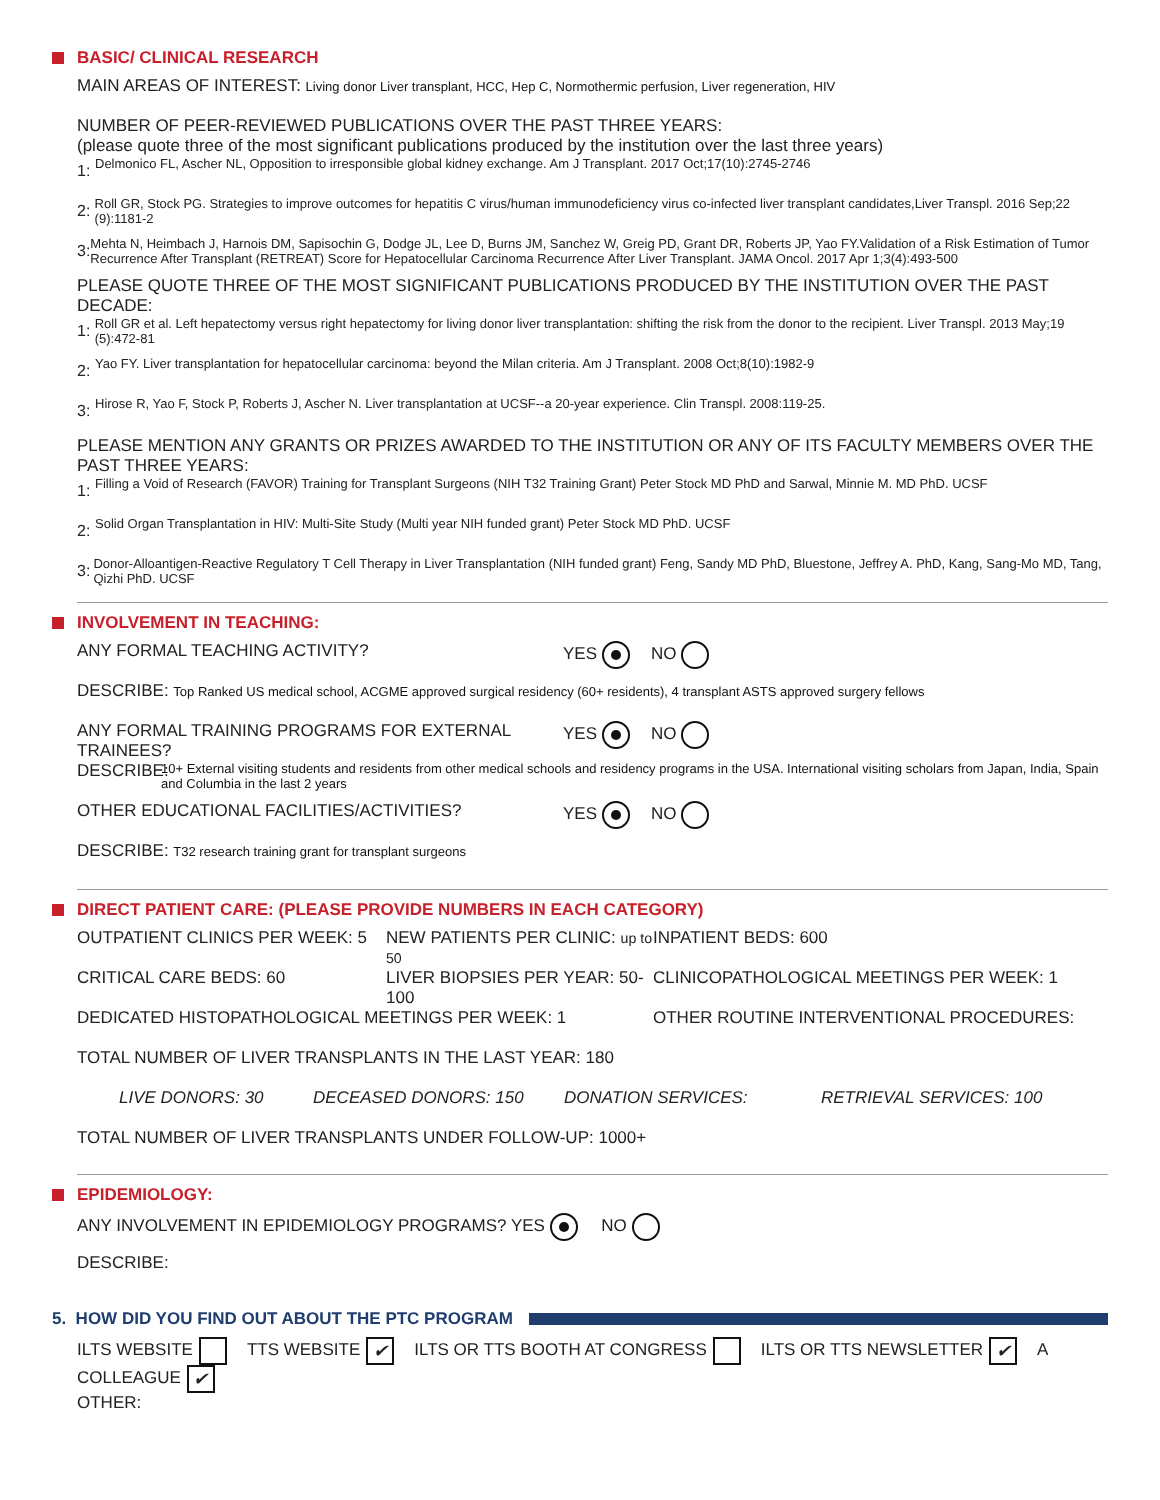BASIC/ CLINICAL RESEARCH
MAIN AREAS OF INTEREST: Living donor Liver transplant, HCC, Hep C, Normothermic perfusion, Liver regeneration, HIV
NUMBER OF PEER-REVIEWED PUBLICATIONS OVER THE PAST THREE YEARS:
(please quote three of the most significant publications produced by the institution over the last three years)
1:
Delmonico FL, Ascher NL, Opposition to irresponsible global kidney exchange. Am J Transplant. 2017 Oct;17(10):2745-2746
2:
Roll GR, Stock PG. Strategies to improve outcomes for hepatitis C virus/human immunodeficiency virus co-infected liver transplant candidates,Liver Transpl. 2016 Sep;22 (9):1181-2
3:
Mehta N, Heimbach J, Harnois DM, Sapisochin G, Dodge JL, Lee D, Burns JM, Sanchez W, Greig PD, Grant DR, Roberts JP, Yao FY.Validation of a Risk Estimation of Tumor Recurrence After Transplant (RETREAT) Score for Hepatocellular Carcinoma Recurrence After Liver Transplant. JAMA Oncol. 2017 Apr 1;3(4):493-500
PLEASE QUOTE THREE OF THE MOST SIGNIFICANT PUBLICATIONS PRODUCED BY THE INSTITUTION OVER THE PAST DECADE:
1:
Roll GR et al. Left hepatectomy versus right hepatectomy for living donor liver transplantation: shifting the risk from the donor to the recipient. Liver Transpl. 2013 May;19 (5):472-81
2:
Yao FY. Liver transplantation for hepatocellular carcinoma: beyond the Milan criteria. Am J Transplant. 2008 Oct;8(10):1982-9
3:
Hirose R, Yao F, Stock P, Roberts J, Ascher N. Liver transplantation at UCSF--a 20-year experience. Clin Transpl. 2008:119-25.
PLEASE MENTION ANY GRANTS OR PRIZES AWARDED TO THE INSTITUTION OR ANY OF ITS FACULTY MEMBERS OVER THE PAST THREE YEARS:
1:
Filling a Void of Research (FAVOR) Training for Transplant Surgeons (NIH T32 Training Grant) Peter Stock MD PhD and Sarwal, Minnie M. MD PhD. UCSF
2:
Solid Organ Transplantation in HIV: Multi-Site Study (Multi year NIH funded grant) Peter Stock MD PhD. UCSF
3:
Donor-Alloantigen-Reactive Regulatory T Cell Therapy in Liver Transplantation (NIH funded grant) Feng, Sandy MD PhD, Bluestone, Jeffrey A. PhD, Kang, Sang-Mo MD, Tang, Qizhi PhD. UCSF
INVOLVEMENT IN TEACHING:
ANY FORMAL TEACHING ACTIVITY? YES NO
DESCRIBE: Top Ranked US medical school, ACGME approved surgical residency (60+ residents), 4 transplant ASTS approved surgery fellows
ANY FORMAL TRAINING PROGRAMS FOR EXTERNAL TRAINEES? YES NO
DESCRIBE: 10+ External visiting students and residents from other medical schools and residency programs in the USA. International visiting scholars from Japan, India, Spain and Columbia in the last 2 years
OTHER EDUCATIONAL FACILITIES/ACTIVITIES? YES NO
DESCRIBE: T32 research training grant for transplant surgeons
DIRECT PATIENT CARE: (PLEASE PROVIDE NUMBERS IN EACH CATEGORY)
OUTPATIENT CLINICS PER WEEK: 5 NEW PATIENTS PER CLINIC: up to 50 INPATIENT BEDS: 600
CRITICAL CARE BEDS: 60 LIVER BIOPSIES PER YEAR: 50-100 CLINICOPATHOLOGICAL MEETINGS PER WEEK: 1
DEDICATED HISTOPATHOLOGICAL MEETINGS PER WEEK: 1 OTHER ROUTINE INTERVENTIONAL PROCEDURES:
TOTAL NUMBER OF LIVER TRANSPLANTS IN THE LAST YEAR: 180
LIVE DONORS: 30 DECEASED DONORS: 150 DONATION SERVICES: RETRIEVAL SERVICES: 100
TOTAL NUMBER OF LIVER TRANSPLANTS UNDER FOLLOW-UP: 1000+
EPIDEMIOLOGY:
ANY INVOLVEMENT IN EPIDEMIOLOGY PROGRAMS? YES NO
DESCRIBE:
5. HOW DID YOU FIND OUT ABOUT THE PTC PROGRAM
ILTS WEBSITE TTS WEBSITE ✔ ILTS OR TTS BOOTH AT CONGRESS ILTS OR TTS NEWSLETTER ✔ A COLLEAGUE ✔
OTHER: